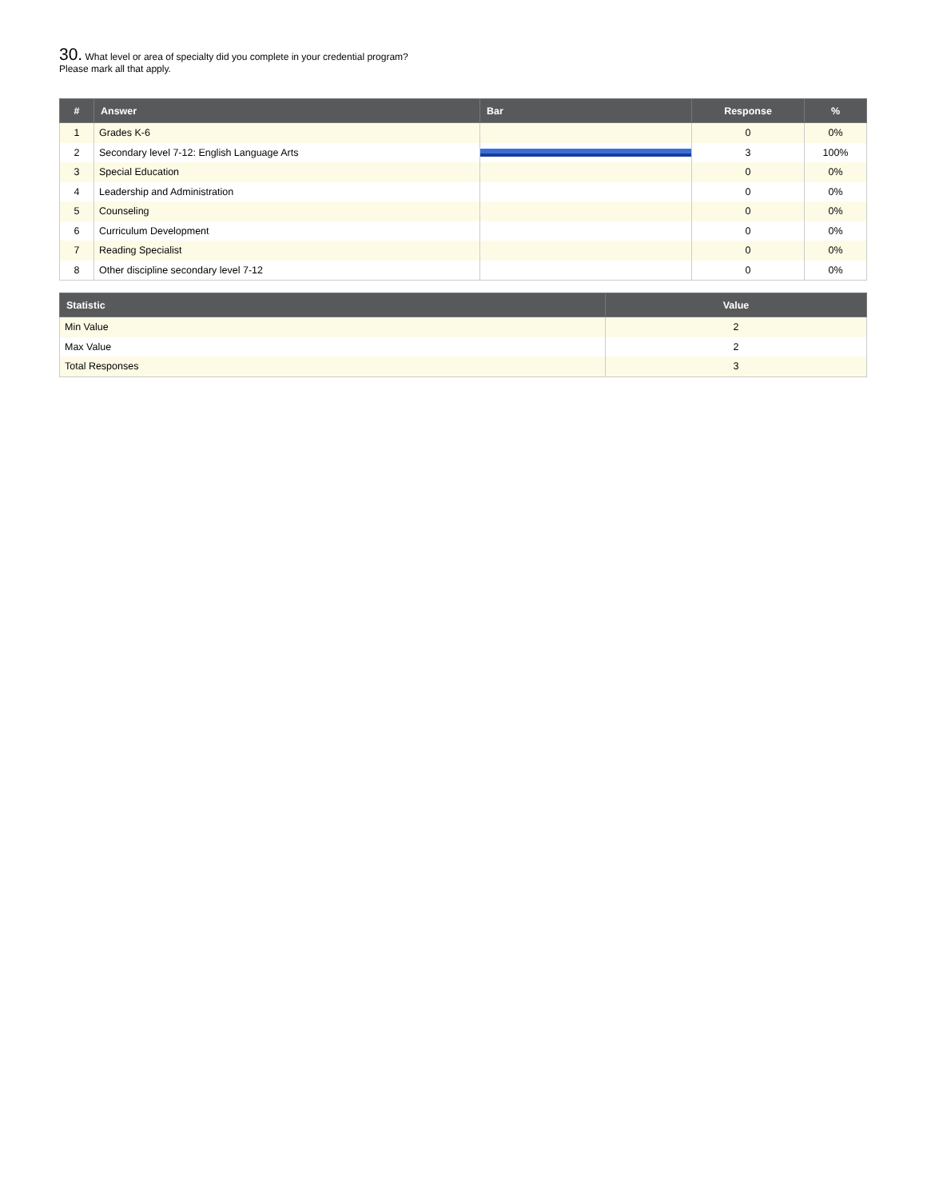30. What level or area of specialty did you complete in your credential program?
Please mark all that apply.
| # | Answer | Bar | Response | % |
| --- | --- | --- | --- | --- |
| 1 | Grades K-6 | | 0 | 0% |
| 2 | Secondary level 7-12: English Language Arts | | 3 | 100% |
| 3 | Special Education | | 0 | 0% |
| 4 | Leadership and Administration | | 0 | 0% |
| 5 | Counseling | | 0 | 0% |
| 6 | Curriculum Development | | 0 | 0% |
| 7 | Reading Specialist | | 0 | 0% |
| 8 | Other discipline secondary level 7-12 | | 0 | 0% |
| Statistic | Value |
| --- | --- |
| Min Value | 2 |
| Max Value | 2 |
| Total Responses | 3 |